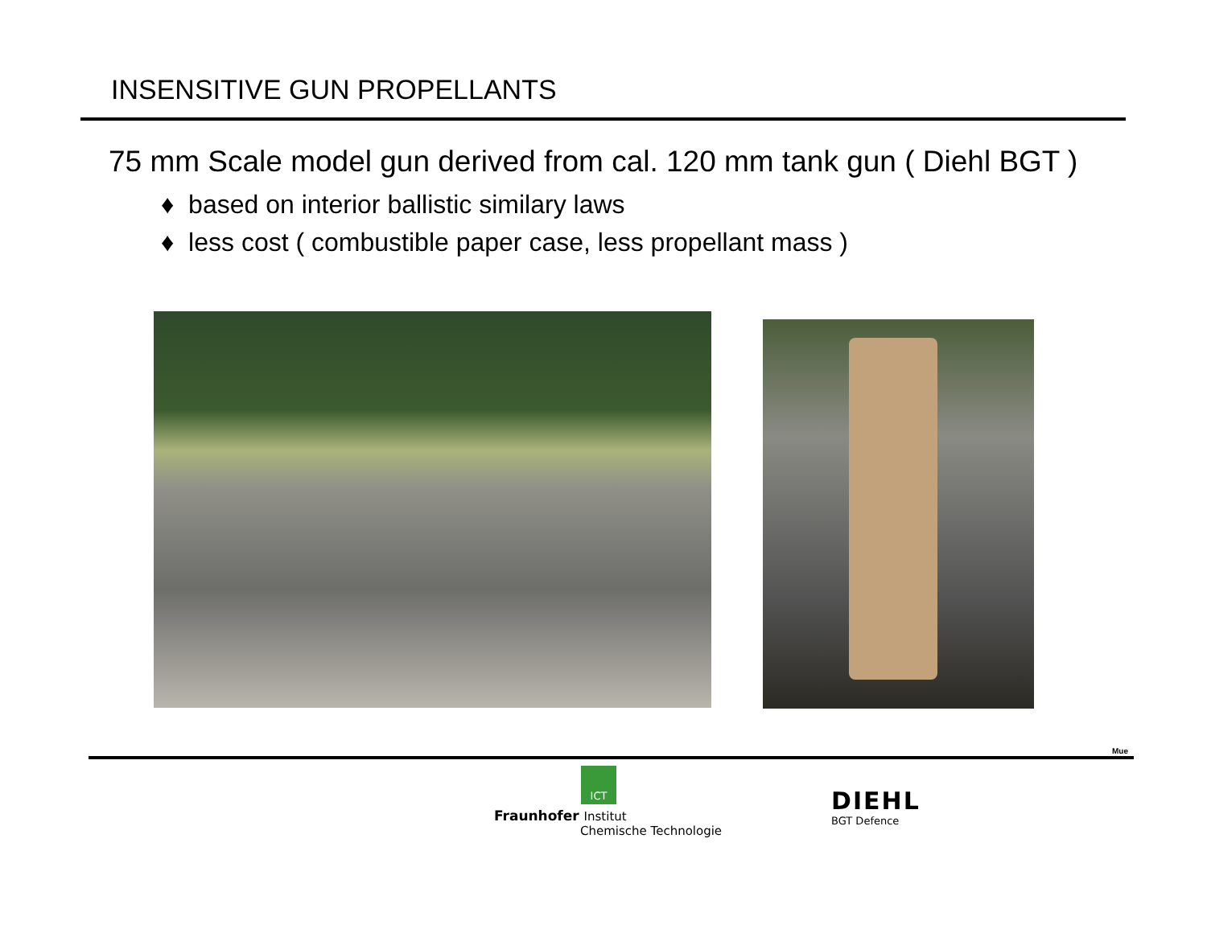INSENSITIVE GUN PROPELLANTS
75 mm Scale model gun derived from cal. 120 mm tank gun ( Diehl BGT )
♦ based on interior ballistic similary laws
♦ less cost ( combustible paper case, less propellant mass )
Mue
ICT
Fraunhofer Institut
Chemische Technologie
DIEHL
BGT Defence